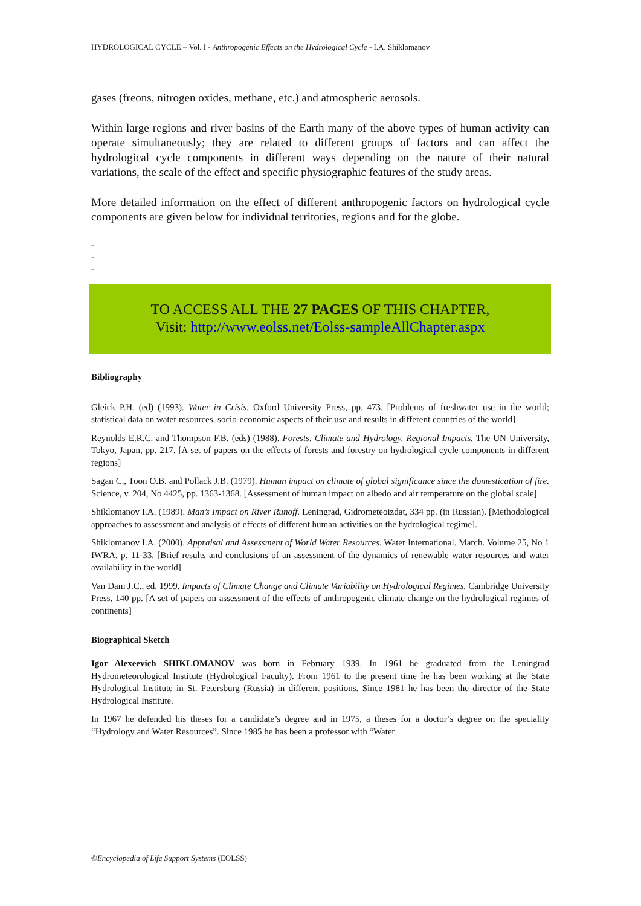HYDROLOGICAL CYCLE – Vol. I - Anthropogenic Effects on the Hydrological Cycle - I.A. Shiklomanov
gases (freons, nitrogen oxides, methane, etc.) and atmospheric aerosols.
Within large regions and river basins of the Earth many of the above types of human activity can operate simultaneously; they are related to different groups of factors and can affect the hydrological cycle components in different ways depending on the nature of their natural variations, the scale of the effect and specific physiographic features of the study areas.
More detailed information on the effect of different anthropogenic factors on hydrological cycle components are given below for individual territories, regions and for the globe.
-
-
-
TO ACCESS ALL THE 27 PAGES OF THIS CHAPTER,
Visit: http://www.eolss.net/Eolss-sampleAllChapter.aspx
Bibliography
Gleick P.H. (ed) (1993). Water in Crisis. Oxford University Press, pp. 473. [Problems of freshwater use in the world; statistical data on water resources, socio-economic aspects of their use and results in different countries of the world]
Reynolds E.R.C. and Thompson F.B. (eds) (1988). Forests, Climate and Hydrology. Regional Impacts. The UN University, Tokyo, Japan, pp. 217. [A set of papers on the effects of forests and forestry on hydrological cycle components in different regions]
Sagan C., Toon O.B. and Pollack J.B. (1979). Human impact on climate of global significance since the domestication of fire. Science, v. 204, No 4425, pp. 1363-1368. [Assessment of human impact on albedo and air temperature on the global scale]
Shiklomanov I.A. (1989). Man’s Impact on River Runoff. Leningrad, Gidrometeoizdat, 334 pp. (in Russian). [Methodological approaches to assessment and analysis of effects of different human activities on the hydrological regime].
Shiklomanov I.A. (2000). Appraisal and Assessment of World Water Resources. Water International. March. Volume 25, No 1 IWRA, p. 11-33. [Brief results and conclusions of an assessment of the dynamics of renewable water resources and water availability in the world]
Van Dam J.C., ed. 1999. Impacts of Climate Change and Climate Variability on Hydrological Regimes. Cambridge University Press, 140 pp. [A set of papers on assessment of the effects of anthropogenic climate change on the hydrological regimes of continents]
Biographical Sketch
Igor Alexeevich SHIKLOMANOV was born in February 1939. In 1961 he graduated from the Leningrad Hydrometeorological Institute (Hydrological Faculty). From 1961 to the present time he has been working at the State Hydrological Institute in St. Petersburg (Russia) in different positions. Since 1981 he has been the director of the State Hydrological Institute.
In 1967 he defended his theses for a candidate’s degree and in 1975, a theses for a doctor’s degree on the speciality “Hydrology and Water Resources”. Since 1985 he has been a professor with “Water
©Encyclopedia of Life Support Systems (EOLSS)